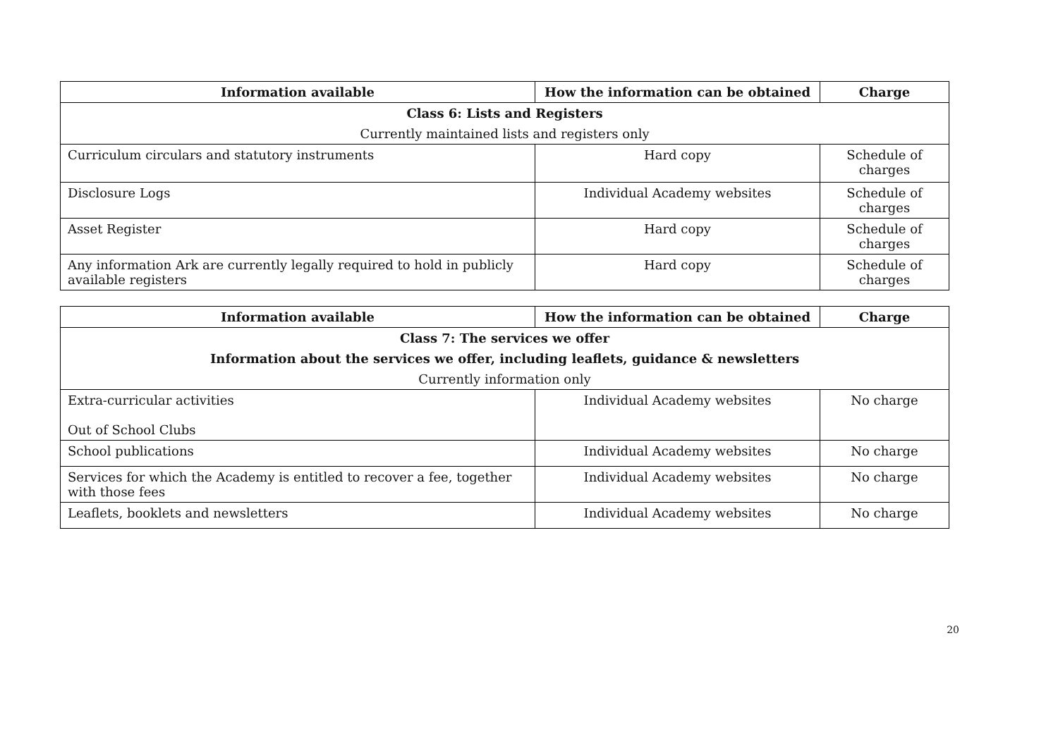| Information available | How the information can be obtained | Charge |
| --- | --- | --- |
| Class 6: Lists and Registers | | |
| Currently maintained lists and registers only | | |
| Curriculum circulars and statutory instruments | Hard copy | Schedule of charges |
| Disclosure Logs | Individual Academy websites | Schedule of charges |
| Asset Register | Hard copy | Schedule of charges |
| Any information Ark are currently legally required to hold in publicly available registers | Hard copy | Schedule of charges |
| Information available | How the information can be obtained | Charge |
| --- | --- | --- |
| Class 7: The services we offer | | |
| Information about the services we offer, including leaflets, guidance & newsletters | | |
| Currently information only | | |
| Extra-curricular activities Out of School Clubs | Individual Academy websites | No charge |
| School publications | Individual Academy websites | No charge |
| Services for which the Academy is entitled to recover a fee, together with those fees | Individual Academy websites | No charge |
| Leaflets, booklets and newsletters | Individual Academy websites | No charge |
20